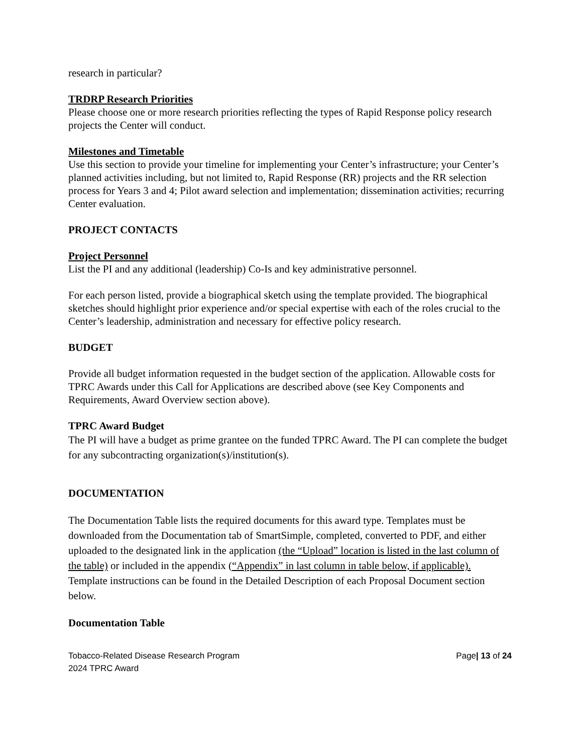research in particular?
TRDRP Research Priorities
Please choose one or more research priorities reflecting the types of Rapid Response policy research projects the Center will conduct.
Milestones and Timetable
Use this section to provide your timeline for implementing your Center’s infrastructure; your Center’s planned activities including, but not limited to, Rapid Response (RR) projects and the RR selection process for Years 3 and 4; Pilot award selection and implementation; dissemination activities; recurring Center evaluation.
PROJECT CONTACTS
Project Personnel
List the PI and any additional (leadership) Co-Is and key administrative personnel.
For each person listed, provide a biographical sketch using the template provided. The biographical sketches should highlight prior experience and/or special expertise with each of the roles crucial to the Center’s leadership, administration and necessary for effective policy research.
BUDGET
Provide all budget information requested in the budget section of the application. Allowable costs for TPRC Awards under this Call for Applications are described above (see Key Components and Requirements, Award Overview section above).
TPRC Award Budget
The PI will have a budget as prime grantee on the funded TPRC Award. The PI can complete the budget for any subcontracting organization(s)/institution(s).
DOCUMENTATION
The Documentation Table lists the required documents for this award type. Templates must be downloaded from the Documentation tab of SmartSimple, completed, converted to PDF, and either uploaded to the designated link in the application (the “Upload” location is listed in the last column of the table) or included in the appendix (“Appendix” in last column in table below, if applicable). Template instructions can be found in the Detailed Description of each Proposal Document section below.
Documentation Table
Tobacco-Related Disease Research Program
2024 TPRC Award
Page| 13 of 24